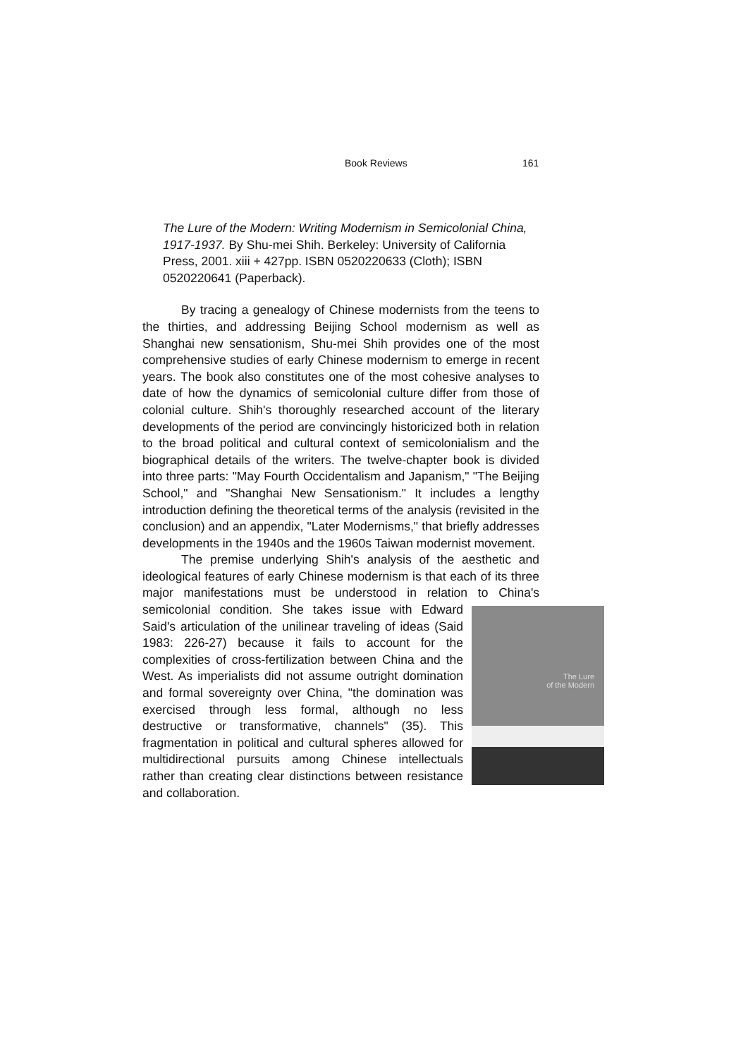Book Reviews 161
The Lure of the Modern: Writing Modernism in Semicolonial China, 1917-1937. By Shu-mei Shih. Berkeley: University of California Press, 2001. xiii + 427pp. ISBN 0520220633 (Cloth); ISBN 0520220641 (Paperback).
By tracing a genealogy of Chinese modernists from the teens to the thirties, and addressing Beijing School modernism as well as Shanghai new sensationism, Shu-mei Shih provides one of the most comprehensive studies of early Chinese modernism to emerge in recent years. The book also constitutes one of the most cohesive analyses to date of how the dynamics of semicolonial culture differ from those of colonial culture. Shih's thoroughly researched account of the literary developments of the period are convincingly historicized both in relation to the broad political and cultural context of semicolonialism and the biographical details of the writers. The twelve-chapter book is divided into three parts: "May Fourth Occidentalism and Japanism," "The Beijing School," and "Shanghai New Sensationism." It includes a lengthy introduction defining the theoretical terms of the analysis (revisited in the conclusion) and an appendix, "Later Modernisms," that briefly addresses developments in the 1940s and the 1960s Taiwan modernist movement.
The premise underlying Shih's analysis of the aesthetic and ideological features of early Chinese modernism is that each of its three major manifestations must be understood in relation to China's semicolonial condition. She takes issue with The Lure
of the Modern Edward Said's articulation of the unilinear traveling of ideas (Said 1983: 226-27) because it fails to account for the complexities of cross-fertilization between China and the West. As imperialists did not assume outright domination and formal sovereignty over China, "the domination was exercised through less formal, although no less destructive or transformative, channels" (35). This fragmentation in political and cultural spheres allowed for multidirectional pursuits among Chinese intellectuals rather than creating clear distinctions between resistance and collaboration.